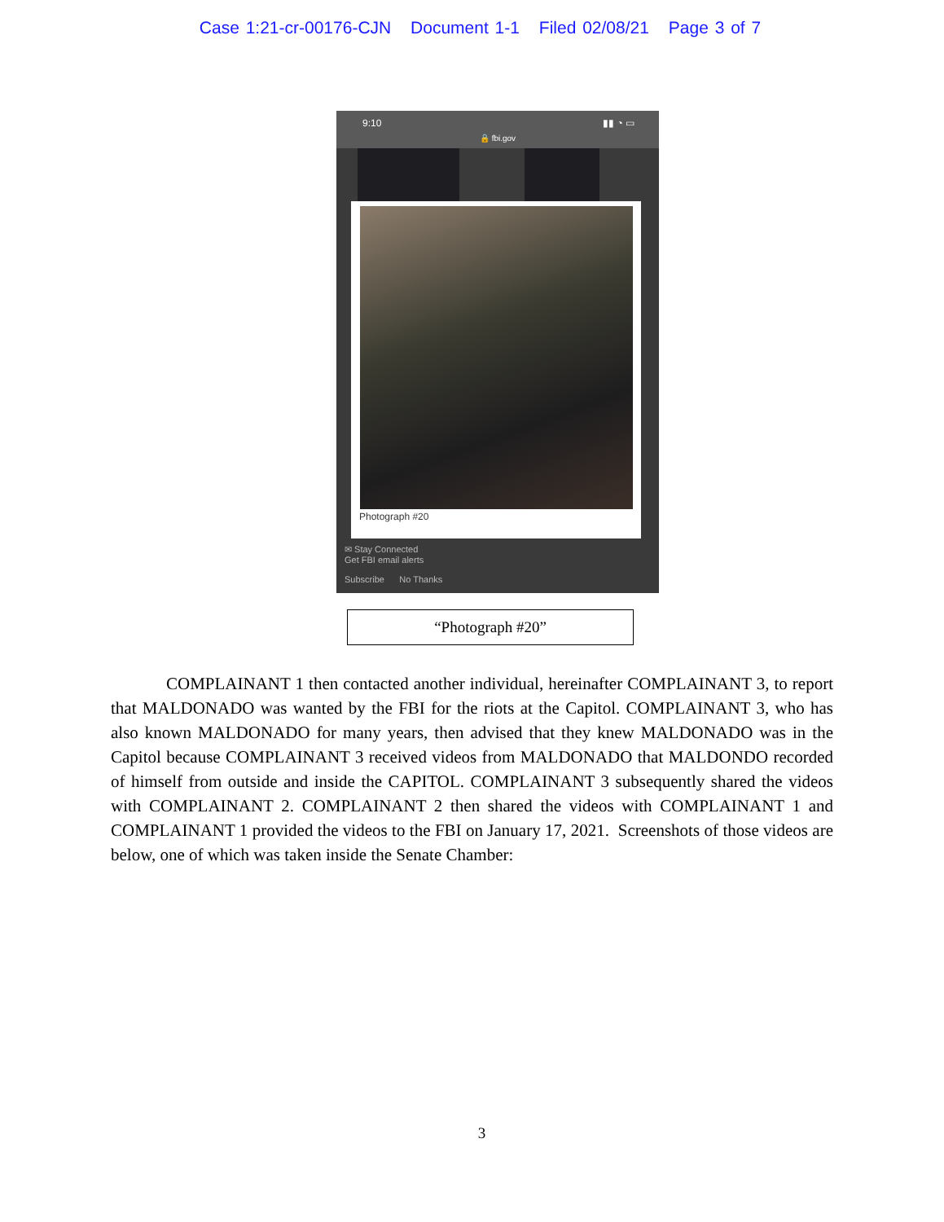Case 1:21-cr-00176-CJN Document 1-1 Filed 02/08/21 Page 3 of 7
9:10 ▮▮ ◔ ▭
🔒 fbi.gov
Photograph #20
✉ Stay Connected
Get FBI email alerts
Subscribe No Thanks
“Photograph #20”
COMPLAINANT 1 then contacted another individual, hereinafter COMPLAINANT 3, to report that MALDONADO was wanted by the FBI for the riots at the Capitol. COMPLAINANT 3, who has also known MALDONADO for many years, then advised that they knew MALDONADO was in the Capitol because COMPLAINANT 3 received videos from MALDONADO that MALDONDO recorded of himself from outside and inside the CAPITOL. COMPLAINANT 3 subsequently shared the videos with COMPLAINANT 2. COMPLAINANT 2 then shared the videos with COMPLAINANT 1 and COMPLAINANT 1 provided the videos to the FBI on January 17, 2021. Screenshots of those videos are below, one of which was taken inside the Senate Chamber:
3